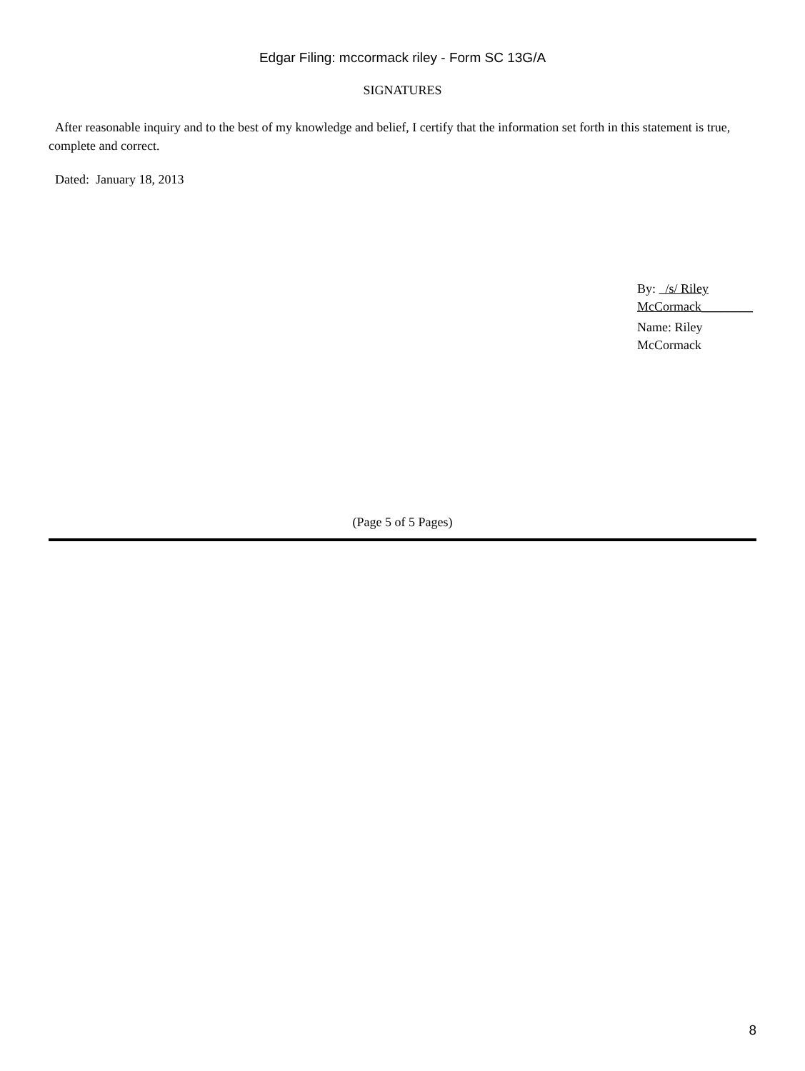Edgar Filing: mccormack riley - Form SC 13G/A
SIGNATURES
After reasonable inquiry and to the best of my knowledge and belief, I certify that the information set forth in this statement is true, complete and correct.
Dated: January 18, 2013
By: /s/ Riley McCormack________
Name: Riley McCormack
(Page 5 of 5 Pages)
8